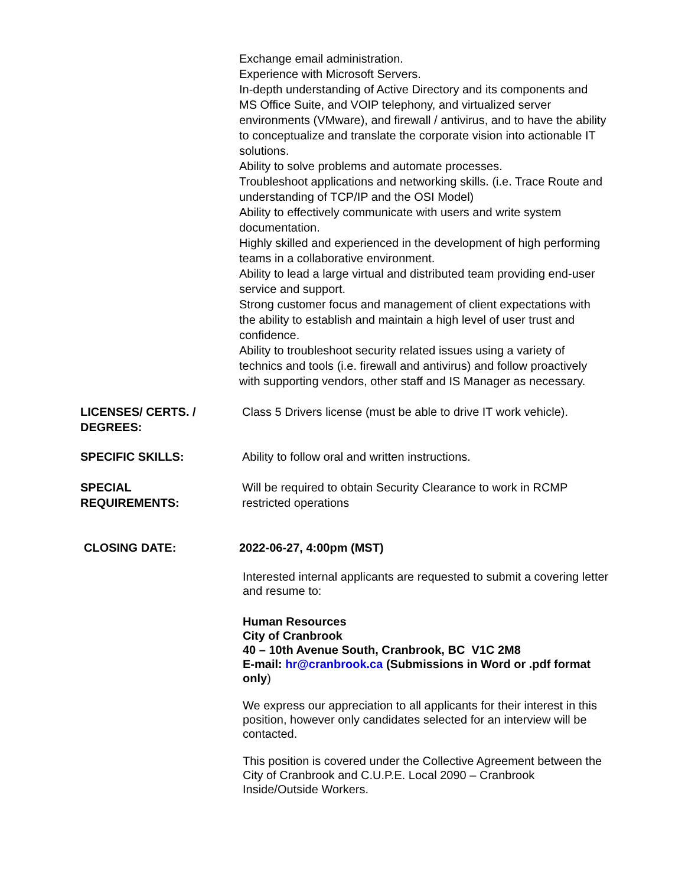Exchange email administration.
Experience with Microsoft Servers.
In-depth understanding of Active Directory and its components and MS Office Suite, and VOIP telephony, and virtualized server environments (VMware), and firewall / antivirus, and to have the ability to conceptualize and translate the corporate vision into actionable IT solutions.
Ability to solve problems and automate processes.
Troubleshoot applications and networking skills. (i.e. Trace Route and understanding of TCP/IP and the OSI Model)
Ability to effectively communicate with users and write system documentation.
Highly skilled and experienced in the development of high performing teams in a collaborative environment.
Ability to lead a large virtual and distributed team providing end-user service and support.
Strong customer focus and management of client expectations with the ability to establish and maintain a high level of user trust and confidence.
Ability to troubleshoot security related issues using a variety of technics and tools (i.e. firewall and antivirus) and follow proactively with supporting vendors, other staff and IS Manager as necessary.
LICENSES/ CERTS. /
DEGREES:
Class 5 Drivers license (must be able to drive IT work vehicle).
SPECIFIC SKILLS: Ability to follow oral and written instructions.
SPECIAL
REQUIREMENTS:
Will be required to obtain Security Clearance to work in RCMP restricted operations
CLOSING DATE: 2022-06-27, 4:00pm (MST)
Interested internal applicants are requested to submit a covering letter and resume to:
Human Resources
City of Cranbrook
40 – 10th Avenue South, Cranbrook, BC V1C 2M8
E-mail: hr@cranbrook.ca (Submissions in Word or .pdf format only)
We express our appreciation to all applicants for their interest in this position, however only candidates selected for an interview will be contacted.
This position is covered under the Collective Agreement between the City of Cranbrook and C.U.P.E. Local 2090 – Cranbrook Inside/Outside Workers.